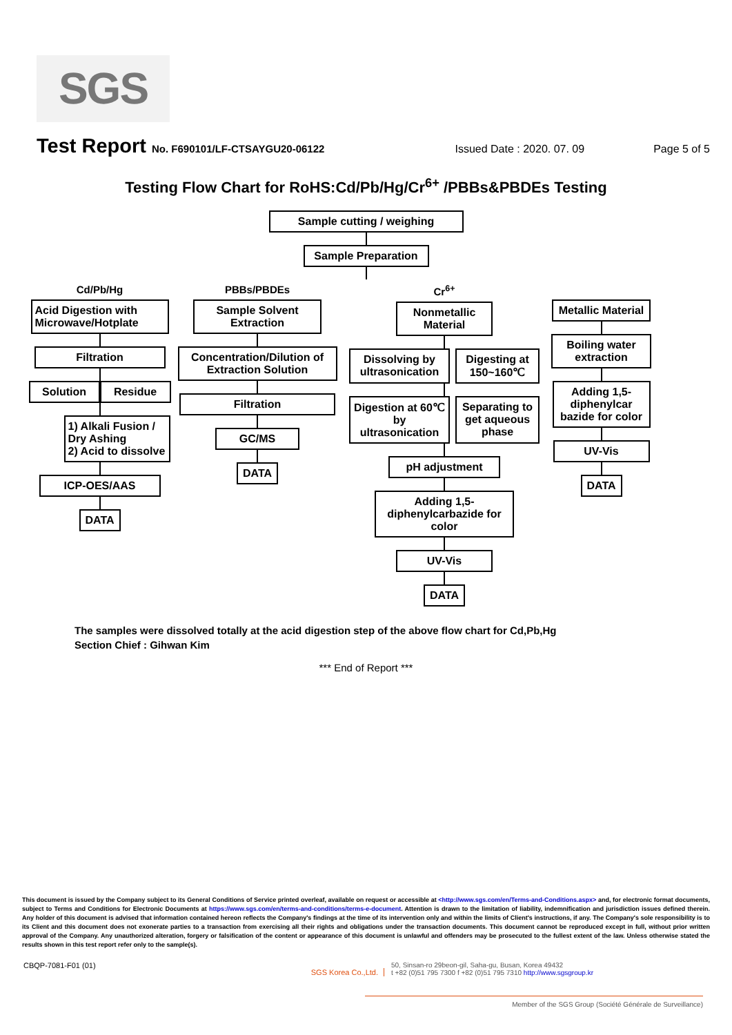SGS
Test Report No. F690101/LF-CTSAYGU20-06122 Issued Date : 2020. 07. 09 Page 5 of 5
Testing Flow Chart for RoHS:Cd/Pb/Hg/Cr<sup>6+</sup> /PBBs&PBDEs Testing
Sample cutting / weighing
Sample Preparation
Cd/Pb/Hg
Acid Digestion with Microwave/Hotplate
Filtration
Solution Residue
1) Alkali Fusion / Dry Ashing
2) Acid to dissolve
ICP-OES/AAS
DATA
PBBs/PBDEs
Sample Solvent Extraction
Concentration/Dilution of Extraction Solution
Filtration
GC/MS
DATA
Cr<sup>6+</sup>
Nonmetallic Material
Dissolving by ultrasonication
Digesting at 150~160℃
Digestion at 60℃ by ultrasonication
Separating to get aqueous phase
pH adjustment
Adding 1,5-diphenylcarbazide for color
UV-Vis
DATA
Metallic Material
Boiling water extraction
Adding 1,5-diphenylcar bazide for color
UV-Vis
DATA
The samples were dissolved totally at the acid digestion step of the above flow chart for Cd,Pb,Hg
Section Chief : Gihwan Kim
*** End of Report ***
This document is issued by the Company subject to its General Conditions of Service printed overleaf, available on request or accessible at <http://www.sgs.com/en/Terms-and-Conditions.aspx> and, for electronic format documents, subject to Terms and Conditions for Electronic Documents at https://www.sgs.com/en/terms-and-conditions/terms-e-document. Attention is drawn to the limitation of liability, indemnification and jurisdiction issues defined therein. Any holder of this document is advised that information contained hereon reflects the Company's findings at the time of its intervention only and within the limits of Client's instructions, if any. The Company's sole responsibility is to its Client and this document does not exonerate parties to a transaction from exercising all their rights and obligations under the transaction documents. This document cannot be reproduced except in full, without prior written approval of the Company. Any unauthorized alteration, forgery or falsification of the content or appearance of this document is unlawful and offenders may be prosecuted to the fullest extent of the law. Unless otherwise stated the results shown in this test report refer only to the sample(s).
CBQP-7081-F01 (01) SGS Korea Co.,Ltd. 50, Sinsan-ro 29beon-gil, Saha-gu, Busan, Korea 49432
t +82 (0)51 795 7300 f +82 (0)51 795 7310 http://www.sgsgroup.kr
Member of the SGS Group (Société Générale de Surveillance)